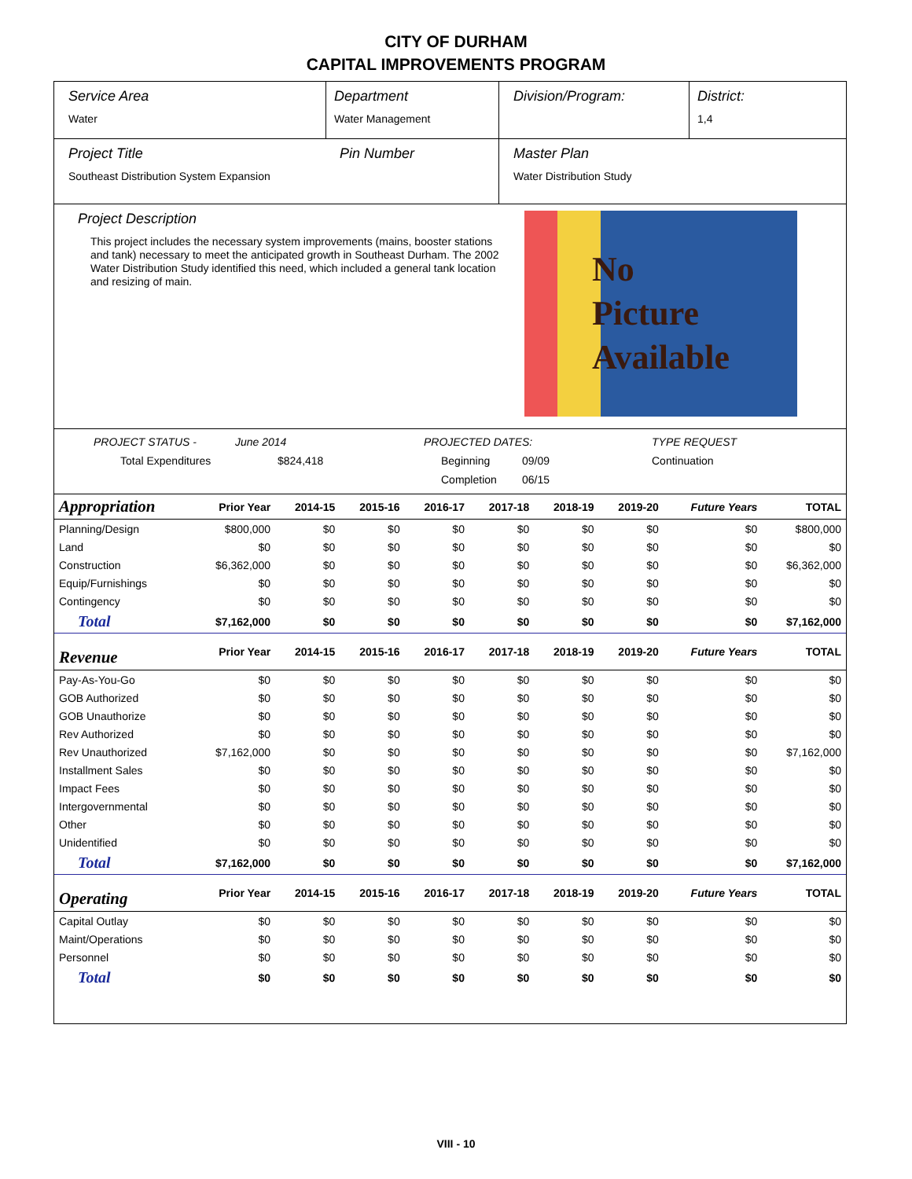CITY OF DURHAM
CAPITAL IMPROVEMENTS PROGRAM
Service Area
Water
Department
Water Management
Division/Program: District:
1,4
Project Title
Southeast Distribution System Expansion
Pin Number Master Plan
Water Distribution Study
Project Description
This project includes the necessary system improvements (mains, booster stations and tank) necessary to meet the anticipated growth in Southeast Durham. The 2002 Water Distribution Study identified this need, which included a general tank location and resizing of main.
No
Picture
Available
PROJECT STATUS - June 2014 PROJECTED DATES: TYPE REQUEST Total Expenditures $824,418 Beginning 09/09 Continuation Completion 06/15
| Appropriation | Prior Year | 2014-15 | 2015-16 | 2016-17 | 2017-18 | 2018-19 | 2019-20 | Future Years | TOTAL |
| Planning/Design | $800,000 | $0 | $0 | $0 | $0 | $0 | $0 | $0 | $800,000 |
| Land | $0 | $0 | $0 | $0 | $0 | $0 | $0 | $0 | $0 |
| Construction | $6,362,000 | $0 | $0 | $0 | $0 | $0 | $0 | $0 | $6,362,000 |
| Equip/Furnishings | $0 | $0 | $0 | $0 | $0 | $0 | $0 | $0 | $0 |
| Contingency | $0 | $0 | $0 | $0 | $0 | $0 | $0 | $0 | $0 |
| Total | $7,162,000 | $0 | $0 | $0 | $0 | $0 | $0 | $0 | $7,162,000 |
| Revenue | Prior Year | 2014-15 | 2015-16 | 2016-17 | 2017-18 | 2018-19 | 2019-20 | Future Years | TOTAL |
| Pay-As-You-Go | $0 | $0 | $0 | $0 | $0 | $0 | $0 | $0 | $0 |
| GOB Authorized | $0 | $0 | $0 | $0 | $0 | $0 | $0 | $0 | $0 |
| GOB Unauthorize | $0 | $0 | $0 | $0 | $0 | $0 | $0 | $0 | $0 |
| Rev Authorized | $0 | $0 | $0 | $0 | $0 | $0 | $0 | $0 | $0 |
| Rev Unauthorized | $7,162,000 | $0 | $0 | $0 | $0 | $0 | $0 | $0 | $7,162,000 |
| Installment Sales | $0 | $0 | $0 | $0 | $0 | $0 | $0 | $0 | $0 |
| Impact Fees | $0 | $0 | $0 | $0 | $0 | $0 | $0 | $0 | $0 |
| Intergovernmental | $0 | $0 | $0 | $0 | $0 | $0 | $0 | $0 | $0 |
| Other | $0 | $0 | $0 | $0 | $0 | $0 | $0 | $0 | $0 |
| Unidentified | $0 | $0 | $0 | $0 | $0 | $0 | $0 | $0 | $0 |
| Total | $7,162,000 | $0 | $0 | $0 | $0 | $0 | $0 | $0 | $7,162,000 |
| Operating | Prior Year | 2014-15 | 2015-16 | 2016-17 | 2017-18 | 2018-19 | 2019-20 | Future Years | TOTAL |
| Capital Outlay | $0 | $0 | $0 | $0 | $0 | $0 | $0 | $0 | $0 |
| Maint/Operations | $0 | $0 | $0 | $0 | $0 | $0 | $0 | $0 | $0 |
| Personnel | $0 | $0 | $0 | $0 | $0 | $0 | $0 | $0 | $0 |
| Total | $0 | $0 | $0 | $0 | $0 | $0 | $0 | $0 | $0 |
VIII - 10